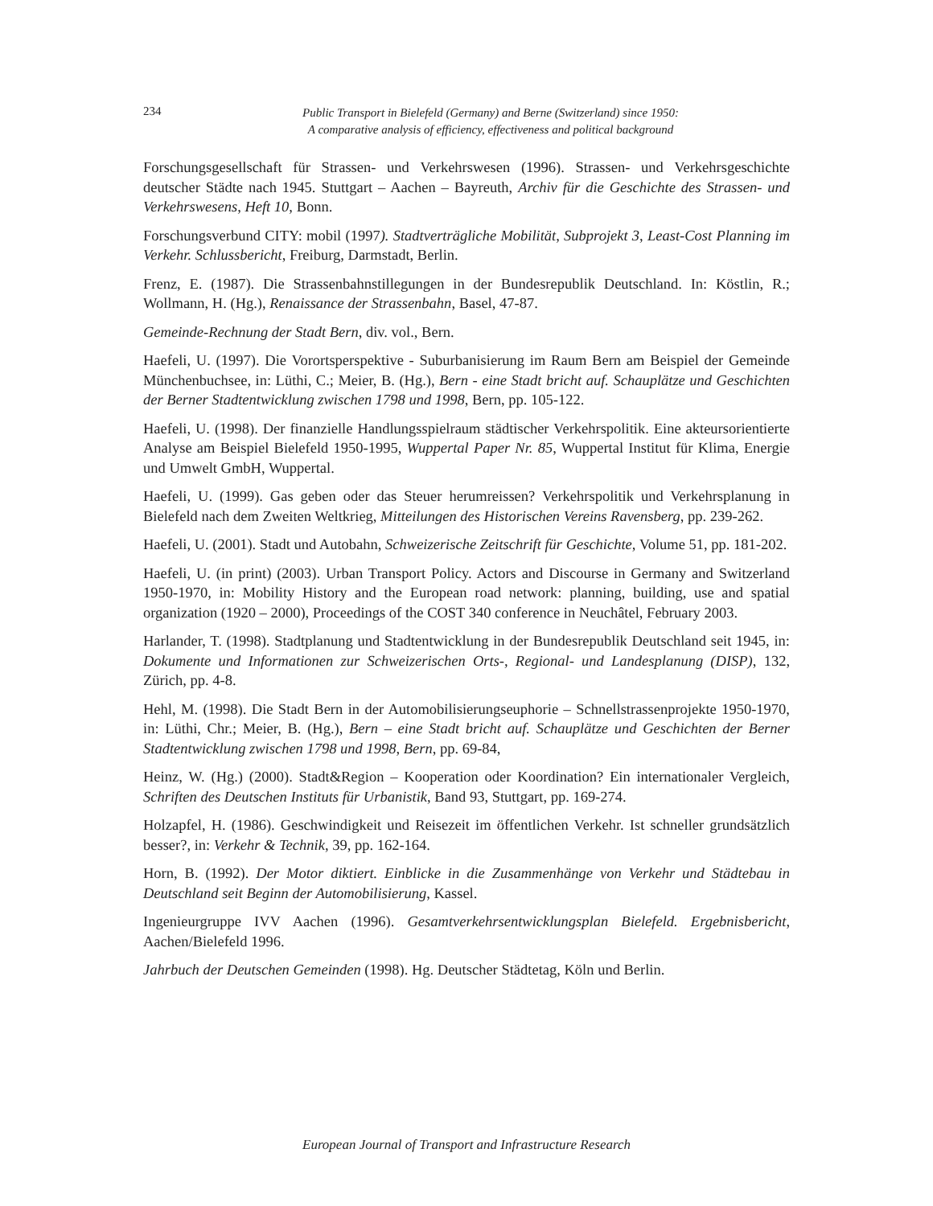234
Public Transport in Bielefeld (Germany) and Berne (Switzerland) since 1950:
A comparative analysis of efficiency, effectiveness and political background
Forschungsgesellschaft für Strassen- und Verkehrswesen (1996). Strassen- und Verkehrsgeschichte deutscher Städte nach 1945. Stuttgart – Aachen – Bayreuth, Archiv für die Geschichte des Strassen- und Verkehrswesens, Heft 10, Bonn.
Forschungsverbund CITY: mobil (1997). Stadtverträgliche Mobilität, Subprojekt 3, Least-Cost Planning im Verkehr. Schlussbericht, Freiburg, Darmstadt, Berlin.
Frenz, E. (1987). Die Strassenbahnstillegungen in der Bundesrepublik Deutschland. In: Köstlin, R.; Wollmann, H. (Hg.), Renaissance der Strassenbahn, Basel, 47-87.
Gemeinde-Rechnung der Stadt Bern, div. vol., Bern.
Haefeli, U. (1997). Die Vorortsperspektive - Suburbanisierung im Raum Bern am Beispiel der Gemeinde Münchenbuchsee, in: Lüthi, C.; Meier, B. (Hg.), Bern - eine Stadt bricht auf. Schauplätze und Geschichten der Berner Stadtentwicklung zwischen 1798 und 1998, Bern, pp. 105-122.
Haefeli, U. (1998). Der finanzielle Handlungsspielraum städtischer Verkehrspolitik. Eine akteursorientierte Analyse am Beispiel Bielefeld 1950-1995, Wuppertal Paper Nr. 85, Wuppertal Institut für Klima, Energie und Umwelt GmbH, Wuppertal.
Haefeli, U. (1999). Gas geben oder das Steuer herumreissen? Verkehrspolitik und Verkehrsplanung in Bielefeld nach dem Zweiten Weltkrieg, Mitteilungen des Historischen Vereins Ravensberg, pp. 239-262.
Haefeli, U. (2001). Stadt und Autobahn, Schweizerische Zeitschrift für Geschichte, Volume 51, pp. 181-202.
Haefeli, U. (in print) (2003). Urban Transport Policy. Actors and Discourse in Germany and Switzerland 1950-1970, in: Mobility History and the European road network: planning, building, use and spatial organization (1920 – 2000), Proceedings of the COST 340 conference in Neuchâtel, February 2003.
Harlander, T. (1998). Stadtplanung und Stadtentwicklung in der Bundesrepublik Deutschland seit 1945, in: Dokumente und Informationen zur Schweizerischen Orts-, Regional- und Landesplanung (DISP), 132, Zürich, pp. 4-8.
Hehl, M. (1998). Die Stadt Bern in der Automobilisierungseuphorie – Schnellstrassenprojekte 1950-1970, in: Lüthi, Chr.; Meier, B. (Hg.), Bern – eine Stadt bricht auf. Schauplätze und Geschichten der Berner Stadtentwicklung zwischen 1798 und 1998, Bern, pp. 69-84,
Heinz, W. (Hg.) (2000). Stadt&Region – Kooperation oder Koordination? Ein internationaler Vergleich, Schriften des Deutschen Instituts für Urbanistik, Band 93, Stuttgart, pp. 169-274.
Holzapfel, H. (1986). Geschwindigkeit und Reisezeit im öffentlichen Verkehr. Ist schneller grundsätzlich besser?, in: Verkehr & Technik, 39, pp. 162-164.
Horn, B. (1992). Der Motor diktiert. Einblicke in die Zusammenhänge von Verkehr und Städtebau in Deutschland seit Beginn der Automobilisierung, Kassel.
Ingenieurgruppe IVV Aachen (1996). Gesamtverkehrsentwicklungsplan Bielefeld. Ergebnisbericht, Aachen/Bielefeld 1996.
Jahrbuch der Deutschen Gemeinden (1998). Hg. Deutscher Städtetag, Köln und Berlin.
European Journal of Transport and Infrastructure Research